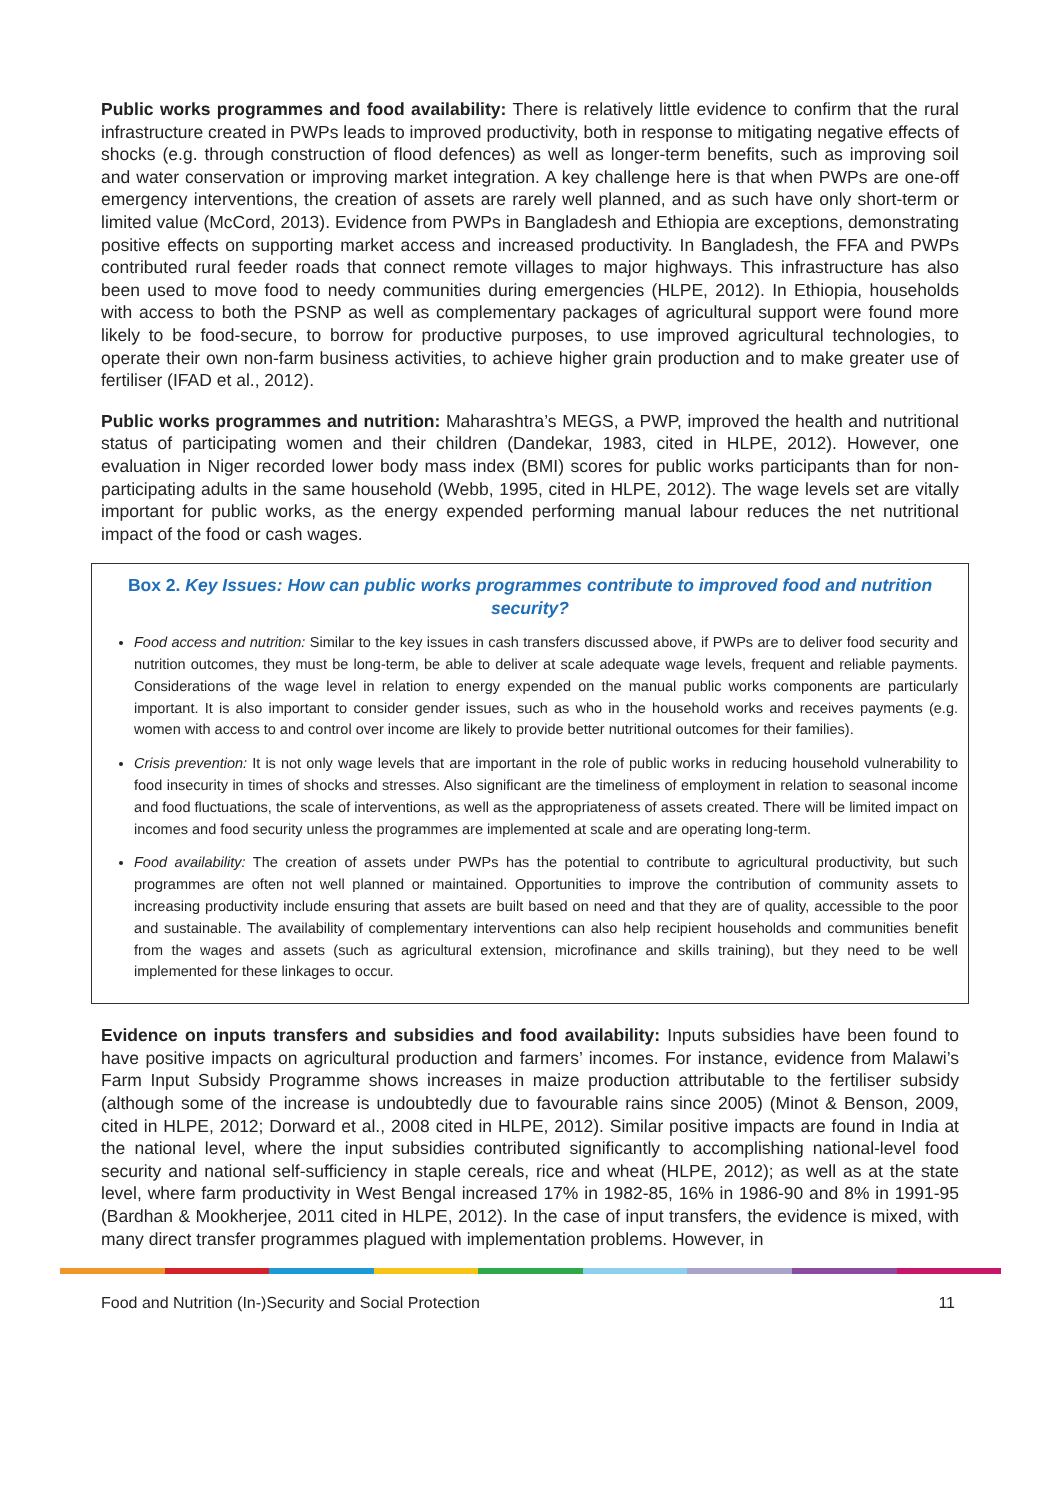Public works programmes and food availability: There is relatively little evidence to confirm that the rural infrastructure created in PWPs leads to improved productivity, both in response to mitigating negative effects of shocks (e.g. through construction of flood defences) as well as longer-term benefits, such as improving soil and water conservation or improving market integration. A key challenge here is that when PWPs are one-off emergency interventions, the creation of assets are rarely well planned, and as such have only short-term or limited value (McCord, 2013). Evidence from PWPs in Bangladesh and Ethiopia are exceptions, demonstrating positive effects on supporting market access and increased productivity. In Bangladesh, the FFA and PWPs contributed rural feeder roads that connect remote villages to major highways. This infrastructure has also been used to move food to needy communities during emergencies (HLPE, 2012). In Ethiopia, households with access to both the PSNP as well as complementary packages of agricultural support were found more likely to be food-secure, to borrow for productive purposes, to use improved agricultural technologies, to operate their own non-farm business activities, to achieve higher grain production and to make greater use of fertiliser (IFAD et al., 2012).
Public works programmes and nutrition: Maharashtra’s MEGS, a PWP, improved the health and nutritional status of participating women and their children (Dandekar, 1983, cited in HLPE, 2012). However, one evaluation in Niger recorded lower body mass index (BMI) scores for public works participants than for non-participating adults in the same household (Webb, 1995, cited in HLPE, 2012). The wage levels set are vitally important for public works, as the energy expended performing manual labour reduces the net nutritional impact of the food or cash wages.
Box 2. Key Issues: How can public works programmes contribute to improved food and nutrition security?
Food access and nutrition: Similar to the key issues in cash transfers discussed above, if PWPs are to deliver food security and nutrition outcomes, they must be long-term, be able to deliver at scale adequate wage levels, frequent and reliable payments. Considerations of the wage level in relation to energy expended on the manual public works components are particularly important. It is also important to consider gender issues, such as who in the household works and receives payments (e.g. women with access to and control over income are likely to provide better nutritional outcomes for their families).
Crisis prevention: It is not only wage levels that are important in the role of public works in reducing household vulnerability to food insecurity in times of shocks and stresses. Also significant are the timeliness of employment in relation to seasonal income and food fluctuations, the scale of interventions, as well as the appropriateness of assets created. There will be limited impact on incomes and food security unless the programmes are implemented at scale and are operating long-term.
Food availability: The creation of assets under PWPs has the potential to contribute to agricultural productivity, but such programmes are often not well planned or maintained. Opportunities to improve the contribution of community assets to increasing productivity include ensuring that assets are built based on need and that they are of quality, accessible to the poor and sustainable. The availability of complementary interventions can also help recipient households and communities benefit from the wages and assets (such as agricultural extension, microfinance and skills training), but they need to be well implemented for these linkages to occur.
Evidence on inputs transfers and subsidies and food availability: Inputs subsidies have been found to have positive impacts on agricultural production and farmers’ incomes. For instance, evidence from Malawi’s Farm Input Subsidy Programme shows increases in maize production attributable to the fertiliser subsidy (although some of the increase is undoubtedly due to favourable rains since 2005) (Minot & Benson, 2009, cited in HLPE, 2012; Dorward et al., 2008 cited in HLPE, 2012). Similar positive impacts are found in India at the national level, where the input subsidies contributed significantly to accomplishing national-level food security and national self-sufficiency in staple cereals, rice and wheat (HLPE, 2012); as well as at the state level, where farm productivity in West Bengal increased 17% in 1982-85, 16% in 1986-90 and 8% in 1991-95 (Bardhan & Mookherjee, 2011 cited in HLPE, 2012). In the case of input transfers, the evidence is mixed, with many direct transfer programmes plagued with implementation problems. However, in
Food and Nutrition (In-)Security and Social Protection 11